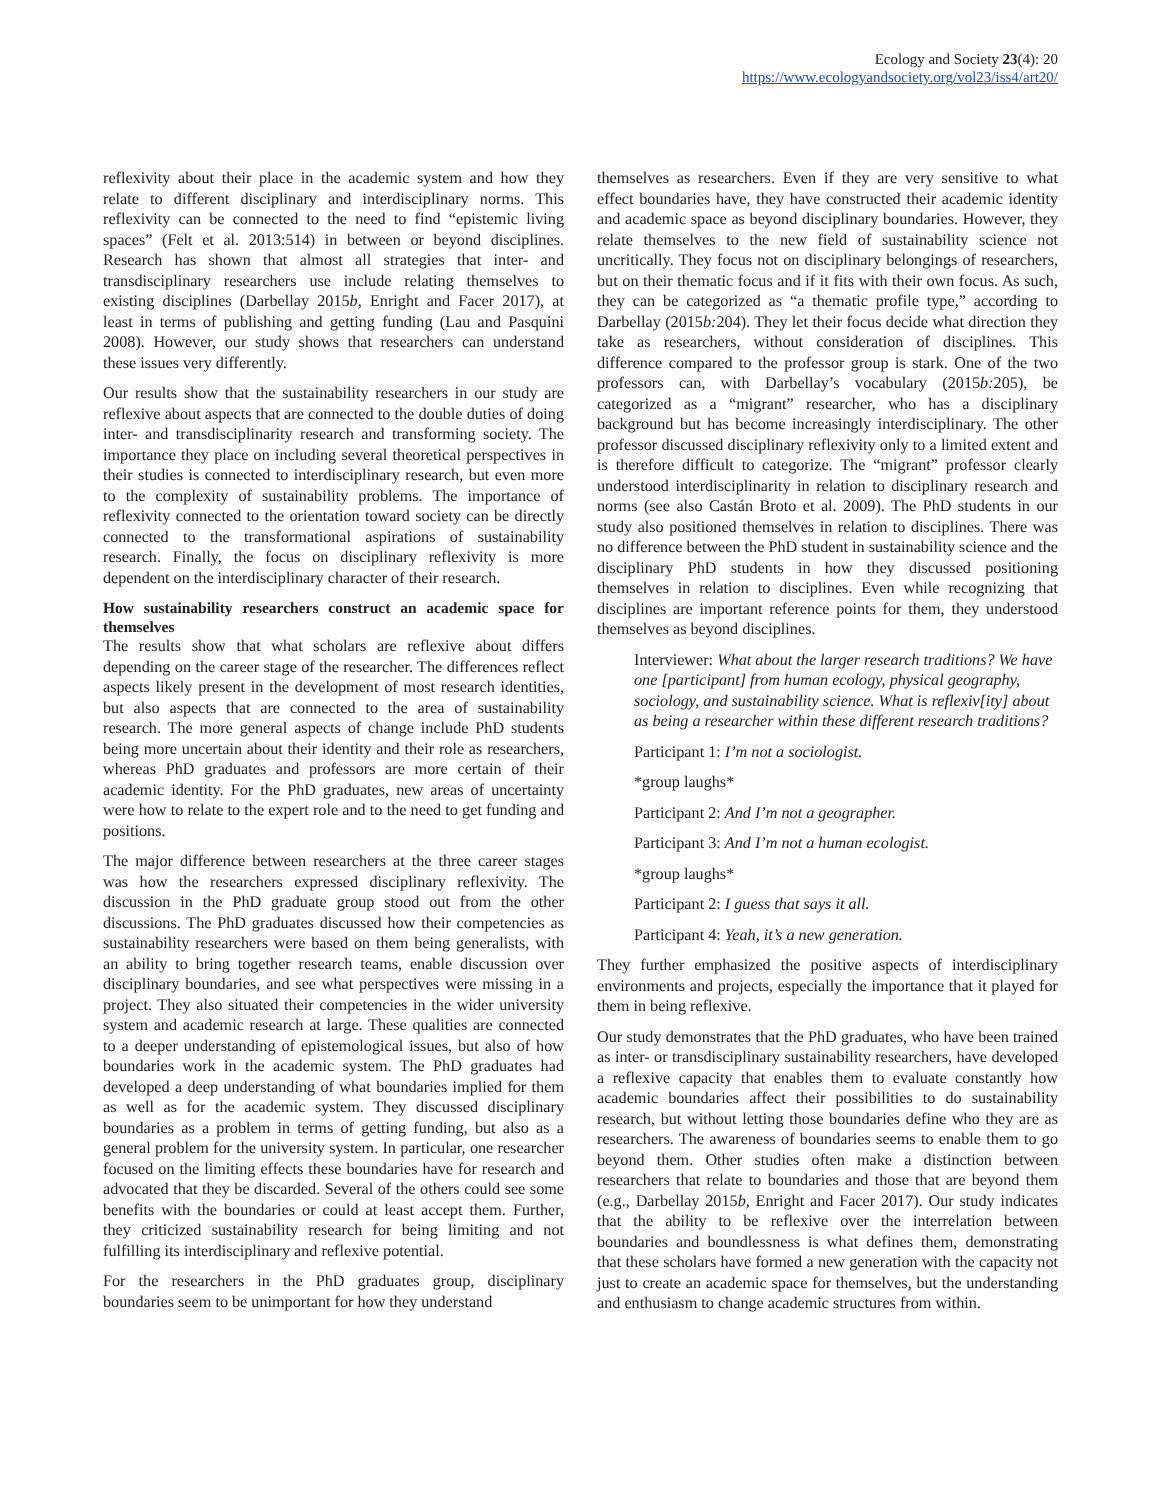Ecology and Society 23(4): 20
https://www.ecologyandsociety.org/vol23/iss4/art20/
reflexivity about their place in the academic system and how they relate to different disciplinary and interdisciplinary norms. This reflexivity can be connected to the need to find “epistemic living spaces” (Felt et al. 2013:514) in between or beyond disciplines. Research has shown that almost all strategies that inter- and transdisciplinary researchers use include relating themselves to existing disciplines (Darbellay 2015b, Enright and Facer 2017), at least in terms of publishing and getting funding (Lau and Pasquini 2008). However, our study shows that researchers can understand these issues very differently.
Our results show that the sustainability researchers in our study are reflexive about aspects that are connected to the double duties of doing inter- and transdisciplinarity research and transforming society. The importance they place on including several theoretical perspectives in their studies is connected to interdisciplinary research, but even more to the complexity of sustainability problems. The importance of reflexivity connected to the orientation toward society can be directly connected to the transformational aspirations of sustainability research. Finally, the focus on disciplinary reflexivity is more dependent on the interdisciplinary character of their research.
How sustainability researchers construct an academic space for themselves
The results show that what scholars are reflexive about differs depending on the career stage of the researcher. The differences reflect aspects likely present in the development of most research identities, but also aspects that are connected to the area of sustainability research. The more general aspects of change include PhD students being more uncertain about their identity and their role as researchers, whereas PhD graduates and professors are more certain of their academic identity. For the PhD graduates, new areas of uncertainty were how to relate to the expert role and to the need to get funding and positions.
The major difference between researchers at the three career stages was how the researchers expressed disciplinary reflexivity. The discussion in the PhD graduate group stood out from the other discussions. The PhD graduates discussed how their competencies as sustainability researchers were based on them being generalists, with an ability to bring together research teams, enable discussion over disciplinary boundaries, and see what perspectives were missing in a project. They also situated their competencies in the wider university system and academic research at large. These qualities are connected to a deeper understanding of epistemological issues, but also of how boundaries work in the academic system. The PhD graduates had developed a deep understanding of what boundaries implied for them as well as for the academic system. They discussed disciplinary boundaries as a problem in terms of getting funding, but also as a general problem for the university system. In particular, one researcher focused on the limiting effects these boundaries have for research and advocated that they be discarded. Several of the others could see some benefits with the boundaries or could at least accept them. Further, they criticized sustainability research for being limiting and not fulfilling its interdisciplinary and reflexive potential.
For the researchers in the PhD graduates group, disciplinary boundaries seem to be unimportant for how they understand
themselves as researchers. Even if they are very sensitive to what effect boundaries have, they have constructed their academic identity and academic space as beyond disciplinary boundaries. However, they relate themselves to the new field of sustainability science not uncritically. They focus not on disciplinary belongings of researchers, but on their thematic focus and if it fits with their own focus. As such, they can be categorized as “a thematic profile type,” according to Darbellay (2015b: 204). They let their focus decide what direction they take as researchers, without consideration of disciplines. This difference compared to the professor group is stark. One of the two professors can, with Darbellay’s vocabulary (2015b: 205), be categorized as a “migrant” researcher, who has a disciplinary background but has become increasingly interdisciplinary. The other professor discussed disciplinary reflexivity only to a limited extent and is therefore difficult to categorize. The “migrant” professor clearly understood interdisciplinarity in relation to disciplinary research and norms (see also Castán Broto et al. 2009). The PhD students in our study also positioned themselves in relation to disciplines. There was no difference between the PhD student in sustainability science and the disciplinary PhD students in how they discussed positioning themselves in relation to disciplines. Even while recognizing that disciplines are important reference points for them, they understood themselves as beyond disciplines.
Interviewer: What about the larger research traditions? We have one [participant] from human ecology, physical geography, sociology, and sustainability science. What is reflexiv[ity] about as being a researcher within these different research traditions?
Participant 1: I’m not a sociologist.
*group laughs*
Participant 2: And I’m not a geographer.
Participant 3: And I’m not a human ecologist.
*group laughs*
Participant 2: I guess that says it all.
Participant 4: Yeah, it’s a new generation.
They further emphasized the positive aspects of interdisciplinary environments and projects, especially the importance that it played for them in being reflexive.
Our study demonstrates that the PhD graduates, who have been trained as inter- or transdisciplinary sustainability researchers, have developed a reflexive capacity that enables them to evaluate constantly how academic boundaries affect their possibilities to do sustainability research, but without letting those boundaries define who they are as researchers. The awareness of boundaries seems to enable them to go beyond them. Other studies often make a distinction between researchers that relate to boundaries and those that are beyond them (e.g., Darbellay 2015b, Enright and Facer 2017). Our study indicates that the ability to be reflexive over the interrelation between boundaries and boundlessness is what defines them, demonstrating that these scholars have formed a new generation with the capacity not just to create an academic space for themselves, but the understanding and enthusiasm to change academic structures from within.